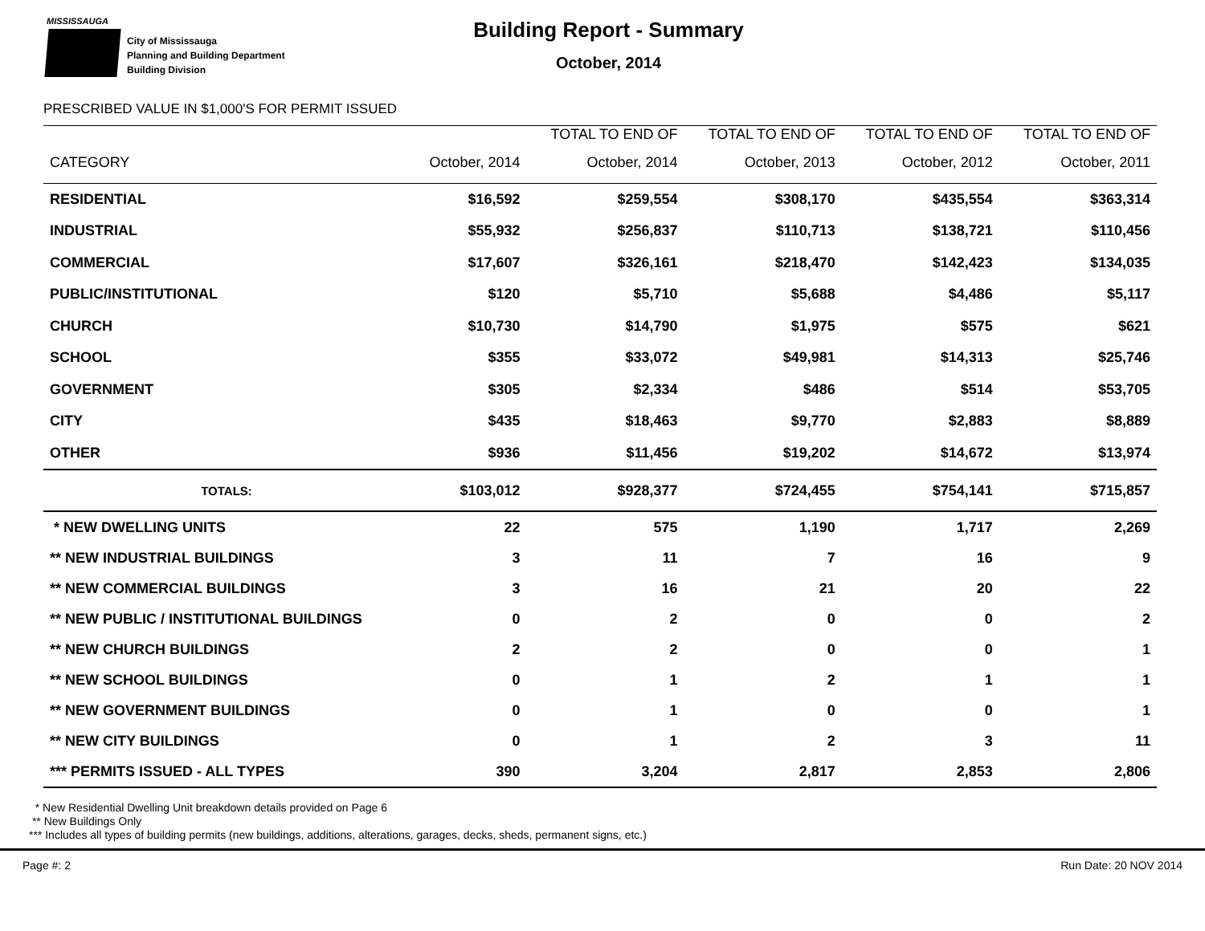MISSISSAUGA
City of Mississauga
Planning and Building Department
Building Division
Building Report - Summary
October, 2014
PRESCRIBED VALUE IN $1,000'S FOR PERMIT ISSUED
| | | TOTAL TO END OF | TOTAL TO END OF | TOTAL TO END OF | TOTAL TO END OF |
| --- | --- | --- | --- | --- | --- |
| CATEGORY | October, 2014 | October, 2014 | October, 2013 | October, 2012 | October, 2011 |
| RESIDENTIAL | $16,592 | $259,554 | $308,170 | $435,554 | $363,314 |
| INDUSTRIAL | $55,932 | $256,837 | $110,713 | $138,721 | $110,456 |
| COMMERCIAL | $17,607 | $326,161 | $218,470 | $142,423 | $134,035 |
| PUBLIC/INSTITUTIONAL | $120 | $5,710 | $5,688 | $4,486 | $5,117 |
| CHURCH | $10,730 | $14,790 | $1,975 | $575 | $621 |
| SCHOOL | $355 | $33,072 | $49,981 | $14,313 | $25,746 |
| GOVERNMENT | $305 | $2,334 | $486 | $514 | $53,705 |
| CITY | $435 | $18,463 | $9,770 | $2,883 | $8,889 |
| OTHER | $936 | $11,456 | $19,202 | $14,672 | $13,974 |
| TOTALS: | $103,012 | $928,377 | $724,455 | $754,141 | $715,857 |
| * NEW DWELLING UNITS | 22 | 575 | 1,190 | 1,717 | 2,269 |
| ** NEW INDUSTRIAL BUILDINGS | 3 | 11 | 7 | 16 | 9 |
| ** NEW COMMERCIAL BUILDINGS | 3 | 16 | 21 | 20 | 22 |
| ** NEW PUBLIC / INSTITUTIONAL BUILDINGS | 0 | 2 | 0 | 0 | 2 |
| ** NEW CHURCH BUILDINGS | 2 | 2 | 0 | 0 | 1 |
| ** NEW SCHOOL BUILDINGS | 0 | 1 | 2 | 1 | 1 |
| ** NEW GOVERNMENT BUILDINGS | 0 | 1 | 0 | 0 | 1 |
| ** NEW CITY BUILDINGS | 0 | 1 | 2 | 3 | 11 |
| *** PERMITS ISSUED - ALL TYPES | 390 | 3,204 | 2,817 | 2,853 | 2,806 |
* New Residential Dwelling Unit breakdown details provided on Page 6
** New Buildings Only
*** Includes all types of building permits (new buildings, additions, alterations, garages, decks, sheds, permanent signs, etc.)
Page #: 2 Run Date: 20 NOV 2014